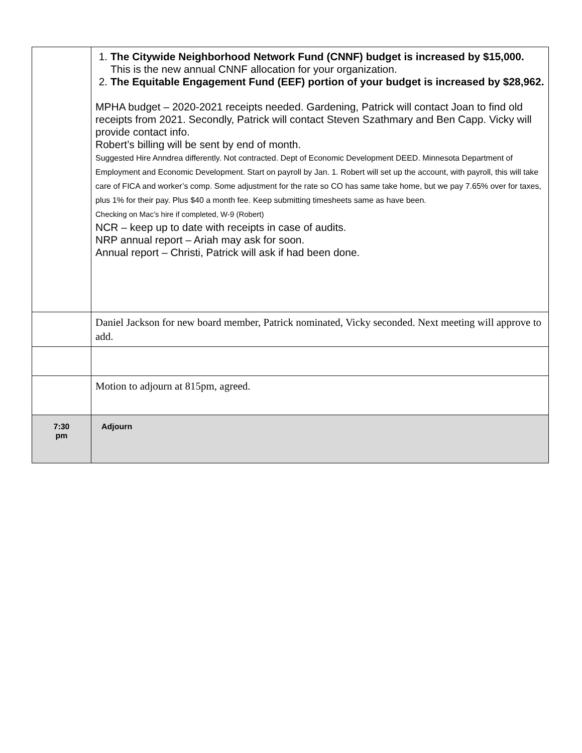| | 1. The Citywide Neighborhood Network Fund (CNNF) budget is increased by $15,000. This is the new annual CNNF allocation for your organization. 2. The Equitable Engagement Fund (EEF) portion of your budget is increased by $28,962. MPHA budget – 2020-2021 receipts needed. Gardening, Patrick will contact Joan to find old receipts from 2021. Secondly, Patrick will contact Steven Szathmary and Ben Capp. Vicky will provide contact info. Robert’s billing will be sent by end of month. Suggested Hire Anndrea differently. Not contracted. Dept of Economic Development DEED. Minnesota Department of Employment and Economic Development. Start on payroll by Jan. 1. Robert will set up the account, with payroll, this will take care of FICA and worker’s comp. Some adjustment for the rate so CO has same take home, but we pay 7.65% over for taxes, plus 1% for their pay. Plus $40 a month fee. Keep submitting timesheets same as have been. Checking on Mac’s hire if completed, W-9 (Robert) NCR – keep up to date with receipts in case of audits. NRP annual report – Ariah may ask for soon. Annual report – Christi, Patrick will ask if had been done. |
| | Daniel Jackson for new board member, Patrick nominated, Vicky seconded. Next meeting will approve to add. |
| | Motion to adjourn at 815pm, agreed. |
| 7:30 pm | Adjourn |